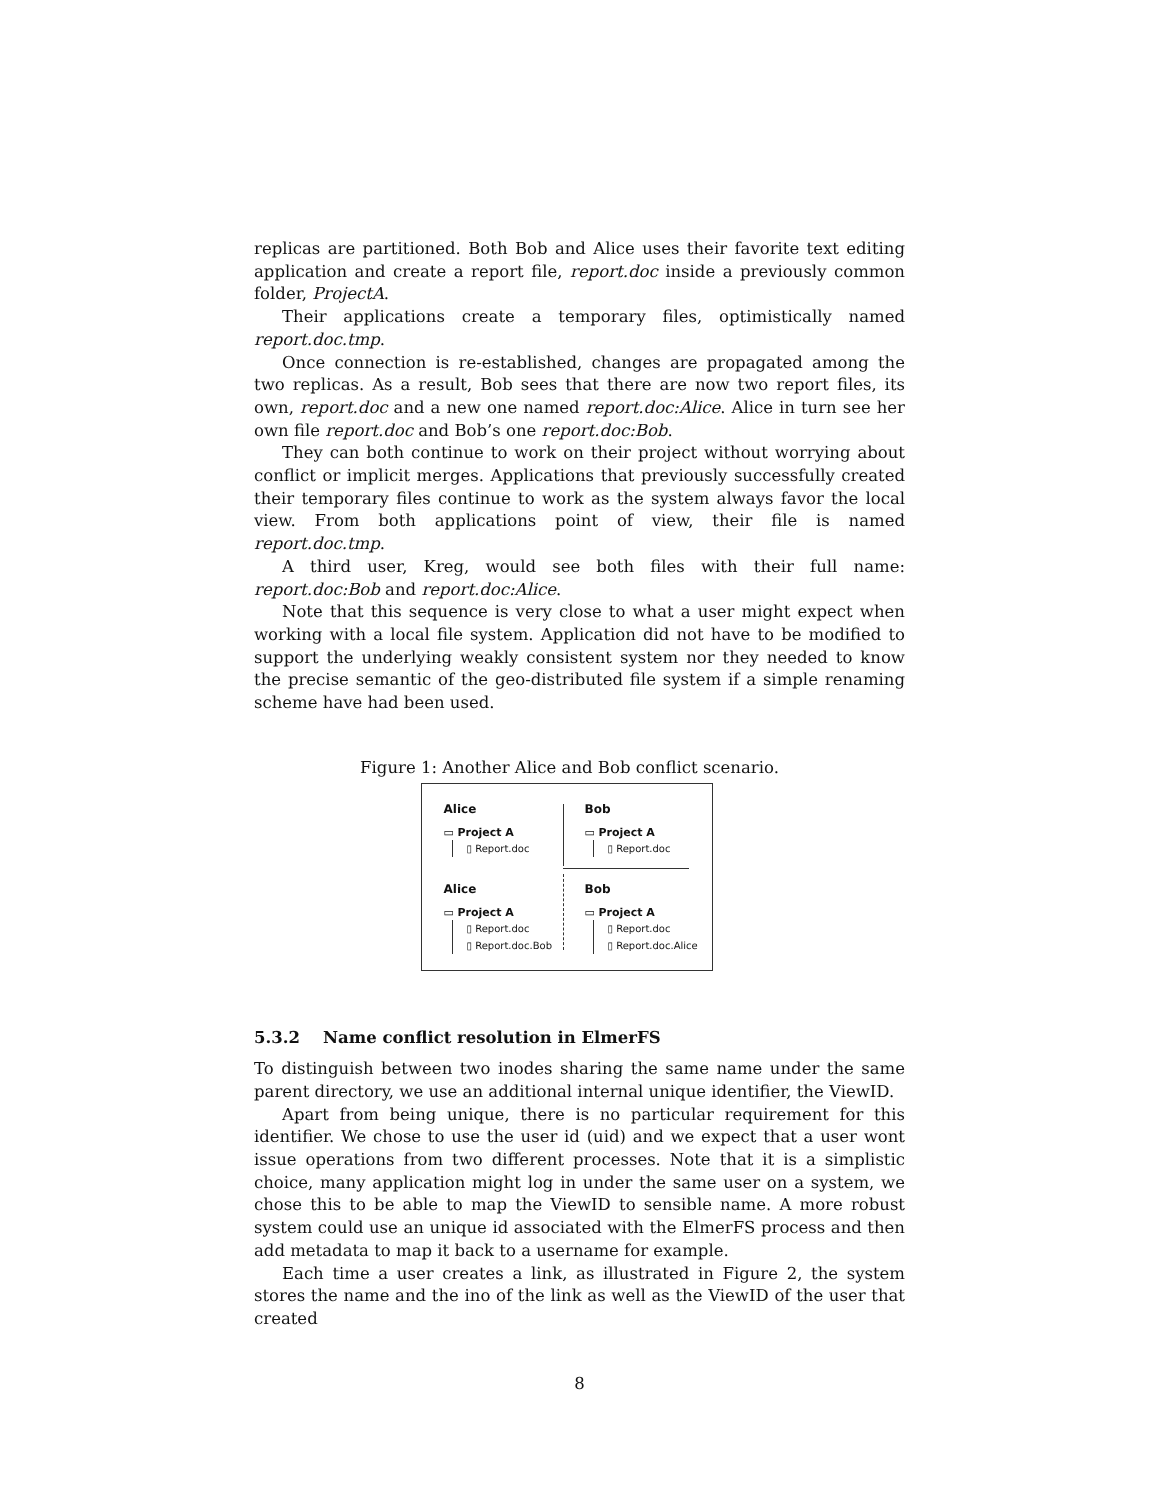replicas are partitioned. Both Bob and Alice uses their favorite text editing application and create a report file, report.doc inside a previously common folder, ProjectA.
Their applications create a temporary files, optimistically named report.doc.tmp.
Once connection is re-established, changes are propagated among the two replicas. As a result, Bob sees that there are now two report files, its own, report.doc and a new one named report.doc:Alice. Alice in turn see her own file report.doc and Bob’s one report.doc:Bob.
They can both continue to work on their project without worrying about conflict or implicit merges. Applications that previously successfully created their temporary files continue to work as the system always favor the local view. From both applications point of view, their file is named report.doc.tmp.
A third user, Kreg, would see both files with their full name: report.doc:Bob and report.doc:Alice.
Note that this sequence is very close to what a user might expect when working with a local file system. Application did not have to be modified to support the underlying weakly consistent system nor they needed to know the precise semantic of the geo-distributed file system if a simple renaming scheme have had been used.
Figure 1: Another Alice and Bob conflict scenario.
Alice
▭ Project A
▯ Report.doc
Bob
▭ Project A
▯ Report.doc
Alice
▭ Project A
▯ Report.doc
▯ Report.doc.Bob
Bob
▭ Project A
▯ Report.doc
▯ Report.doc.Alice
5.3.2 Name conflict resolution in ElmerFS
To distinguish between two inodes sharing the same name under the same parent directory, we use an additional internal unique identifier, the ViewID.
Apart from being unique, there is no particular requirement for this identifier. We chose to use the user id (uid) and we expect that a user wont issue operations from two different processes. Note that it is a simplistic choice, many application might log in under the same user on a system, we chose this to be able to map the ViewID to sensible name. A more robust system could use an unique id associated with the ElmerFS process and then add metadata to map it back to a username for example.
Each time a user creates a link, as illustrated in Figure 2, the system stores the name and the ino of the link as well as the ViewID of the user that created
8